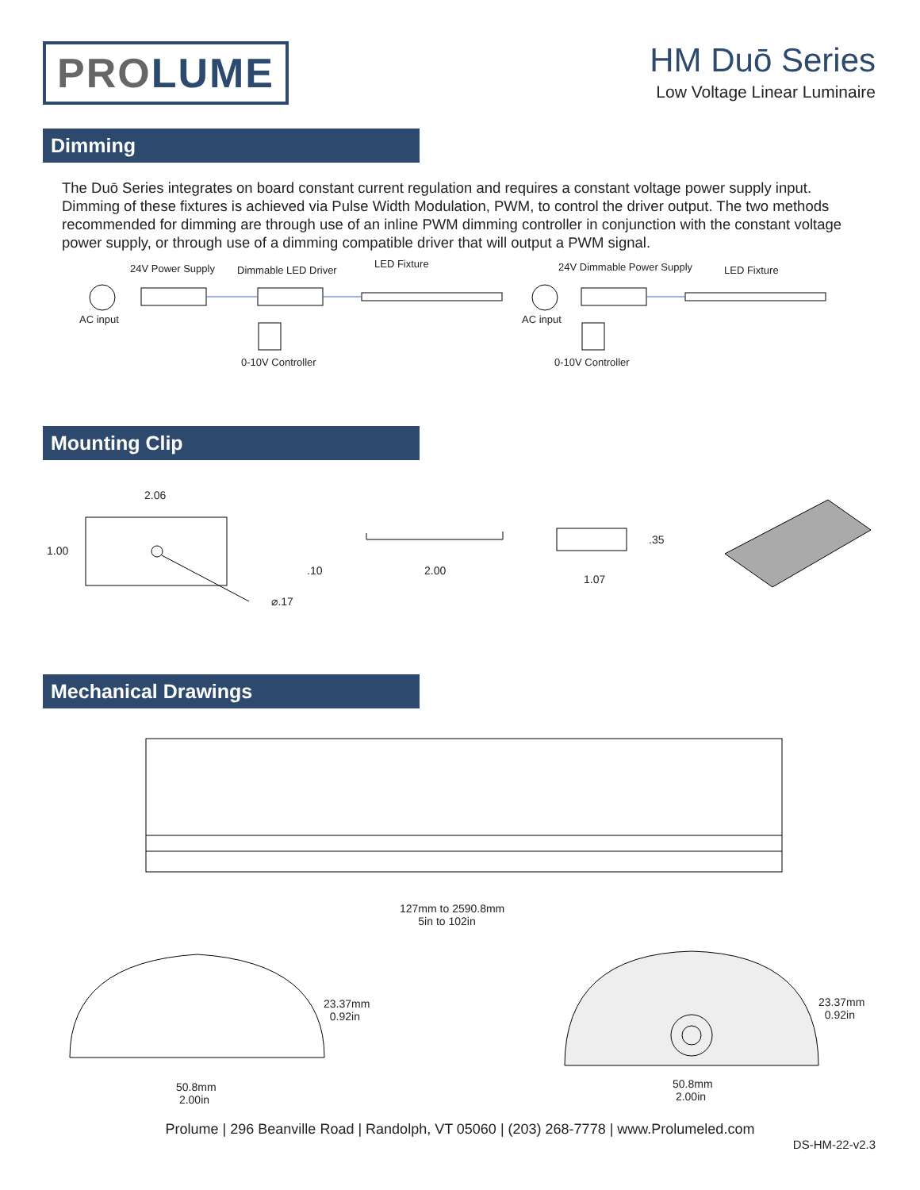PROLUME
HM Duō Series
Low Voltage Linear Luminaire
Dimming
The Duō Series integrates on board constant current regulation and requires a constant voltage power supply input. Dimming of these fixtures is achieved via Pulse Width Modulation, PWM, to control the driver output. The two methods recommended for dimming are through use of an inline PWM dimming controller in conjunction with the constant voltage power supply, or through use of a dimming compatible driver that will output a PWM signal.
24V Power Supply Dimmable LED Driver
LED Fixture 24V Dimmable Power Supply LED Fixture
AC input AC input
0-10V Controller 0-10V Controller
Mounting Clip
2.06
1.00
⌀.17
.10 2.00
.35
1.07
Mechanical Drawings
127mm to 2590.8mm
5in to 102in
23.37mm
0.92in
50.8mm
2.00in
23.37mm
0.92in
50.8mm
2.00in
Prolume | 296 Beanville Road | Randolph, VT 05060 | (203) 268-7778 | www.Prolumeled.com
DS-HM-22-v2.3